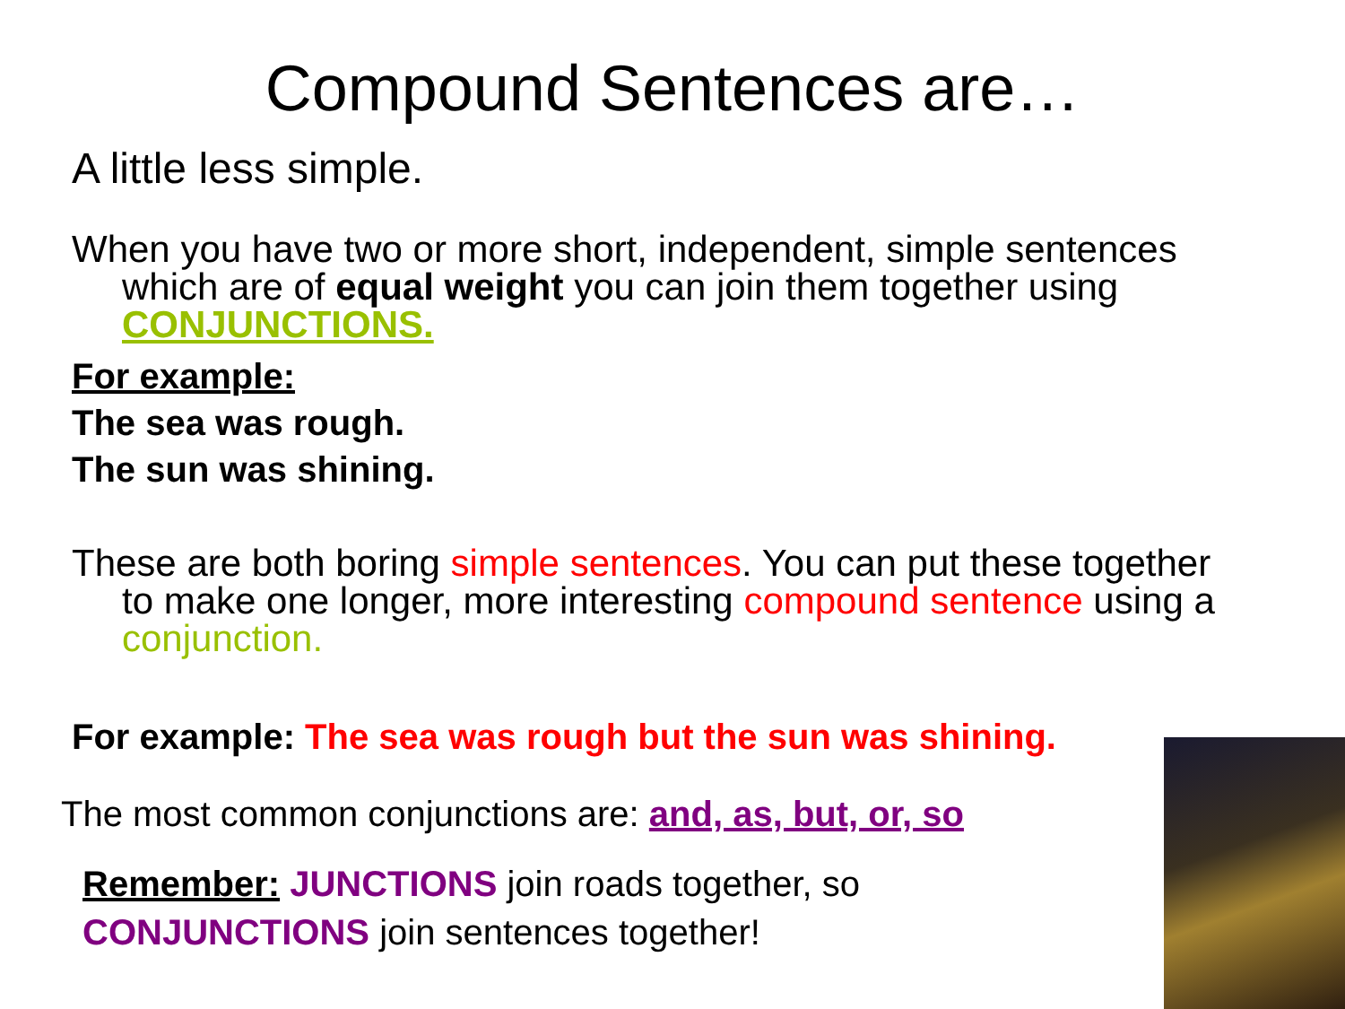Compound Sentences are…
A little less simple.
When you have two or more short, independent, simple sentences which are of equal weight you can join them together using CONJUNCTIONS.
For example:
The sea was rough.
The sun was shining.
These are both boring simple sentences. You can put these together to make one longer, more interesting compound sentence using a conjunction.
For example: The sea was rough but the sun was shining.
The most common conjunctions are: and, as, but, or, so
Remember: JUNCTIONS join roads together, so
CONJUNCTIONS join sentences together!